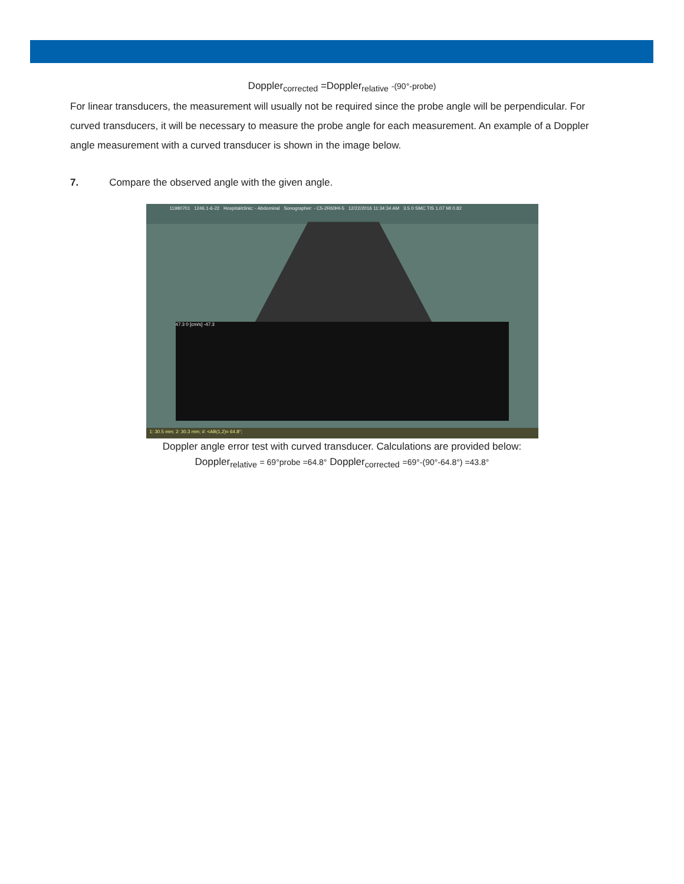Doppler<sub>corrected</sub> =Doppler<sub>relative</sub> -(90°-probe)
For linear transducers, the measurement will usually not be required since the probe angle will be perpendicular. For curved transducers, it will be necessary to measure the probe angle for each measurement. An example of a Doppler angle measurement with a curved transducer is shown in the image below.
7. Compare the observed angle with the given angle.
11980701 1246.1-6-22 Hospital/clinic: - Abdominal Sonographer: - C5-2R60HI-5 12/22/2016 11:34:34 AM 3.5 0 SMC TIS 1.07 MI 0.82
47.3 0 [cm/s] -47.3
1: 30.5 mm; 2: 30.3 mm; #: <AB(1,2)= 64.8°;
Doppler angle error test with curved transducer. Calculations are provided below:
Doppler<sub>relative</sub> = 69°probe =64.8° Doppler<sub>corrected</sub> =69°-(90°-64.8°) =43.8°